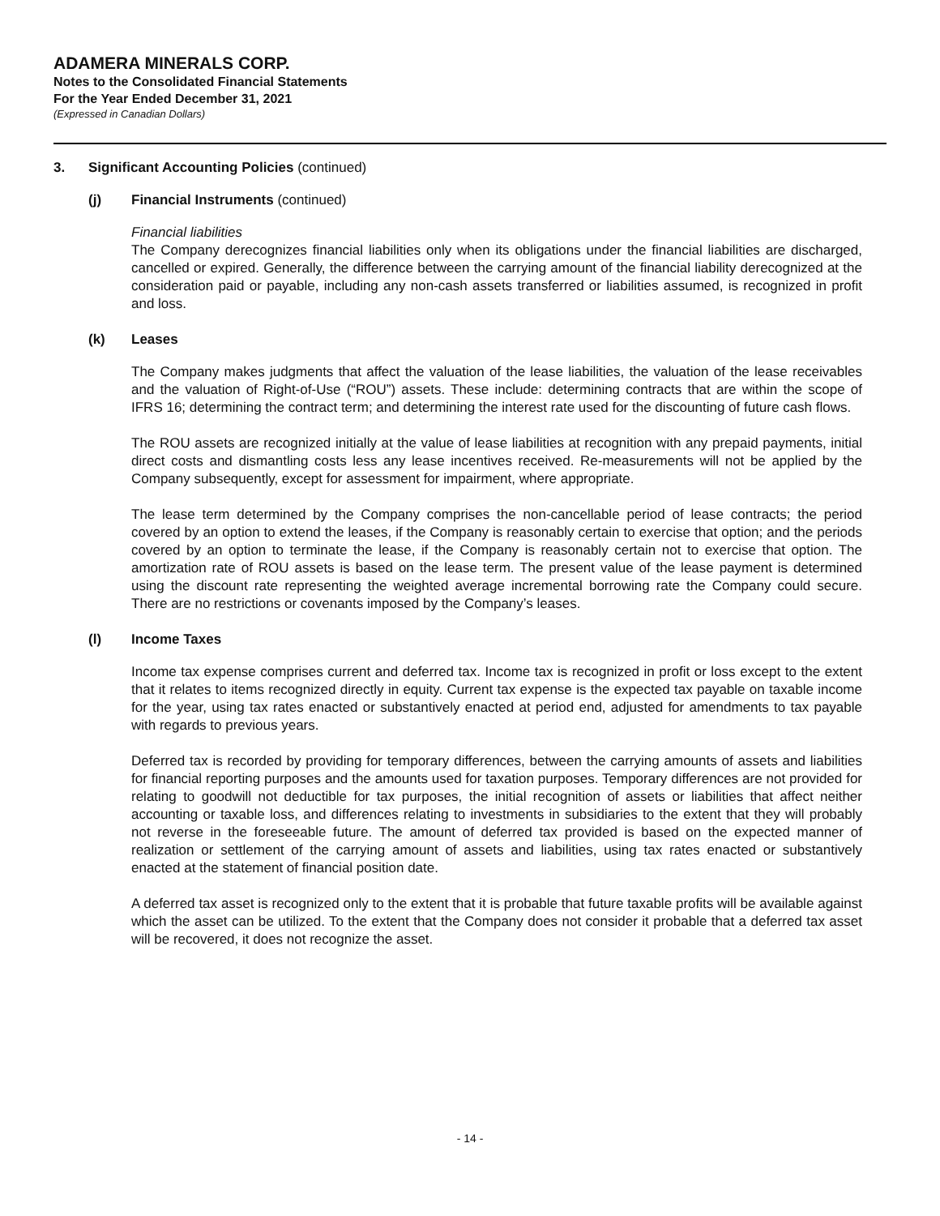ADAMERA MINERALS CORP.
Notes to the Consolidated Financial Statements
For the Year Ended December 31, 2021
(Expressed in Canadian Dollars)
3. Significant Accounting Policies (continued)
(j) Financial Instruments (continued)
Financial liabilities
The Company derecognizes financial liabilities only when its obligations under the financial liabilities are discharged, cancelled or expired. Generally, the difference between the carrying amount of the financial liability derecognized at the consideration paid or payable, including any non-cash assets transferred or liabilities assumed, is recognized in profit and loss.
(k) Leases
The Company makes judgments that affect the valuation of the lease liabilities, the valuation of the lease receivables and the valuation of Right-of-Use (“ROU”) assets. These include: determining contracts that are within the scope of IFRS 16; determining the contract term; and determining the interest rate used for the discounting of future cash flows.
The ROU assets are recognized initially at the value of lease liabilities at recognition with any prepaid payments, initial direct costs and dismantling costs less any lease incentives received. Re-measurements will not be applied by the Company subsequently, except for assessment for impairment, where appropriate.
The lease term determined by the Company comprises the non-cancellable period of lease contracts; the period covered by an option to extend the leases, if the Company is reasonably certain to exercise that option; and the periods covered by an option to terminate the lease, if the Company is reasonably certain not to exercise that option. The amortization rate of ROU assets is based on the lease term. The present value of the lease payment is determined using the discount rate representing the weighted average incremental borrowing rate the Company could secure. There are no restrictions or covenants imposed by the Company’s leases.
(l) Income Taxes
Income tax expense comprises current and deferred tax. Income tax is recognized in profit or loss except to the extent that it relates to items recognized directly in equity. Current tax expense is the expected tax payable on taxable income for the year, using tax rates enacted or substantively enacted at period end, adjusted for amendments to tax payable with regards to previous years.
Deferred tax is recorded by providing for temporary differences, between the carrying amounts of assets and liabilities for financial reporting purposes and the amounts used for taxation purposes. Temporary differences are not provided for relating to goodwill not deductible for tax purposes, the initial recognition of assets or liabilities that affect neither accounting or taxable loss, and differences relating to investments in subsidiaries to the extent that they will probably not reverse in the foreseeable future. The amount of deferred tax provided is based on the expected manner of realization or settlement of the carrying amount of assets and liabilities, using tax rates enacted or substantively enacted at the statement of financial position date.
A deferred tax asset is recognized only to the extent that it is probable that future taxable profits will be available against which the asset can be utilized. To the extent that the Company does not consider it probable that a deferred tax asset will be recovered, it does not recognize the asset.
- 14 -